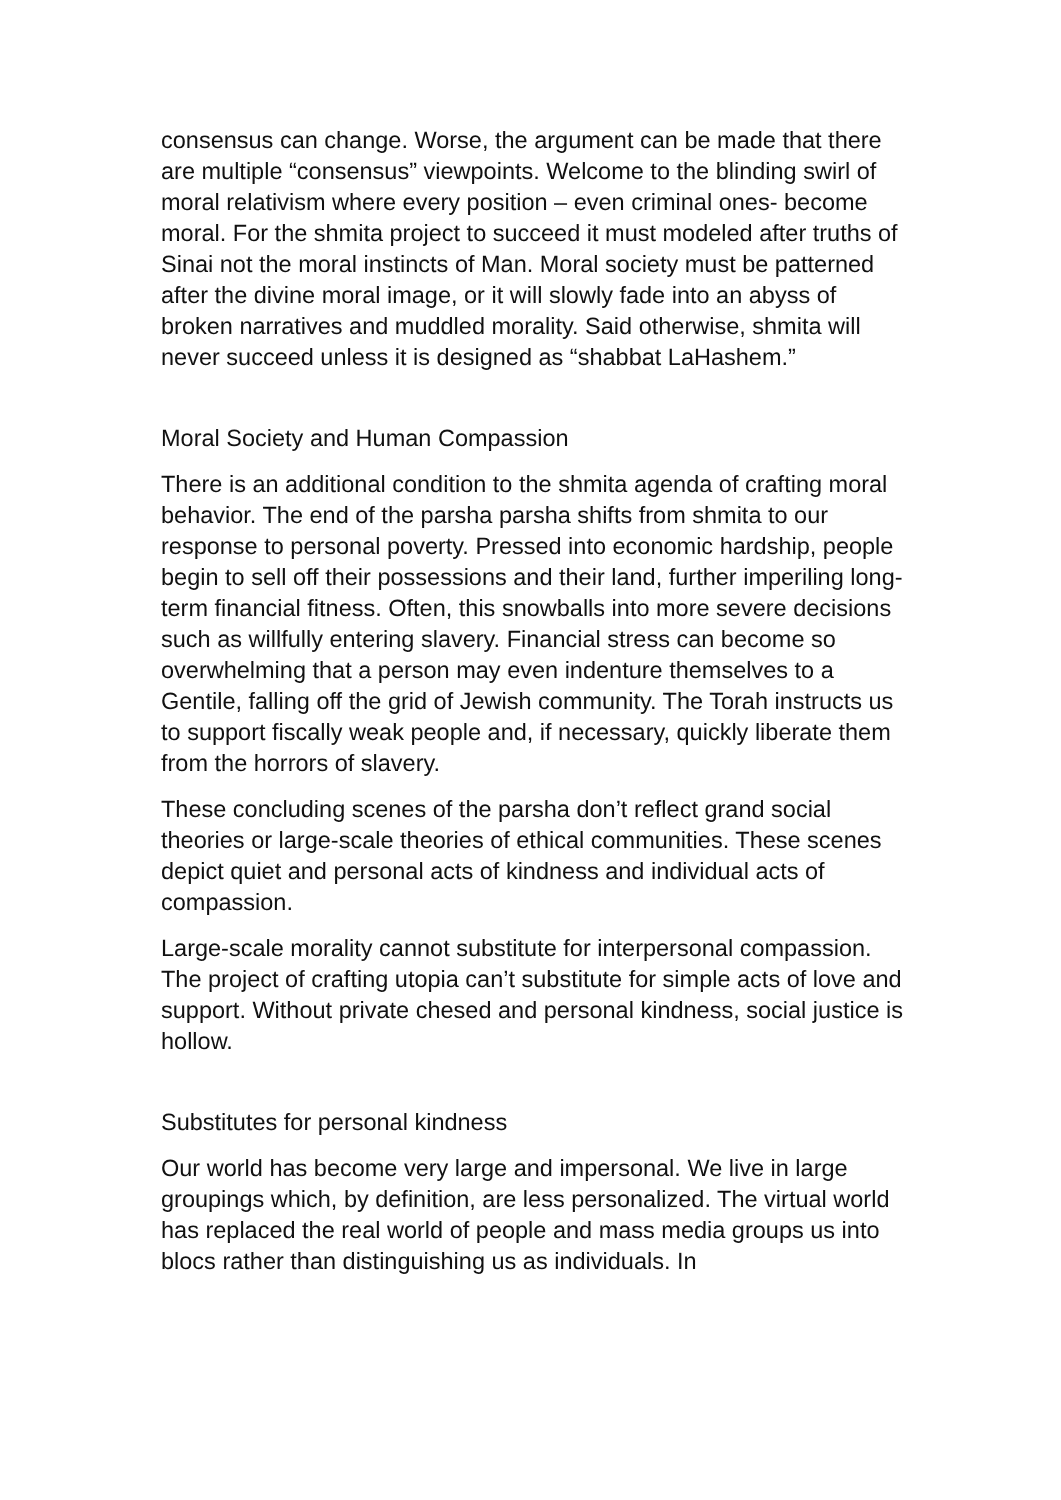consensus can change. Worse, the argument can be made that there are multiple “consensus” viewpoints. Welcome to the blinding swirl of moral relativism where every position – even criminal ones- become moral. For the shmita project to succeed it must modeled after truths of Sinai not the moral instincts of Man. Moral society must be patterned after the divine moral image, or it will slowly fade into an abyss of broken narratives and muddled morality. Said otherwise, shmita will never succeed unless it is designed as “shabbat LaHashem.”
Moral Society and Human Compassion
There is an additional condition to the shmita agenda of crafting moral behavior. The end of the parsha parsha shifts from shmita to our response to personal poverty. Pressed into economic hardship, people begin to sell off their possessions and their land, further imperiling long-term financial fitness. Often, this snowballs into more severe decisions such as willfully entering slavery. Financial stress can become so overwhelming that a person may even indenture themselves to a Gentile, falling off the grid of Jewish community. The Torah instructs us to support fiscally weak people and, if necessary, quickly liberate them from the horrors of slavery.
These concluding scenes of the parsha don’t reflect grand social theories or large-scale theories of ethical communities. These scenes depict quiet and personal acts of kindness and individual acts of compassion.
Large-scale morality cannot substitute for interpersonal compassion. The project of crafting utopia can’t substitute for simple acts of love and support. Without private chesed and personal kindness, social justice is hollow.
Substitutes for personal kindness
Our world has become very large and impersonal. We live in large groupings which, by definition, are less personalized. The virtual world has replaced the real world of people and mass media groups us into blocs rather than distinguishing us as individuals. In